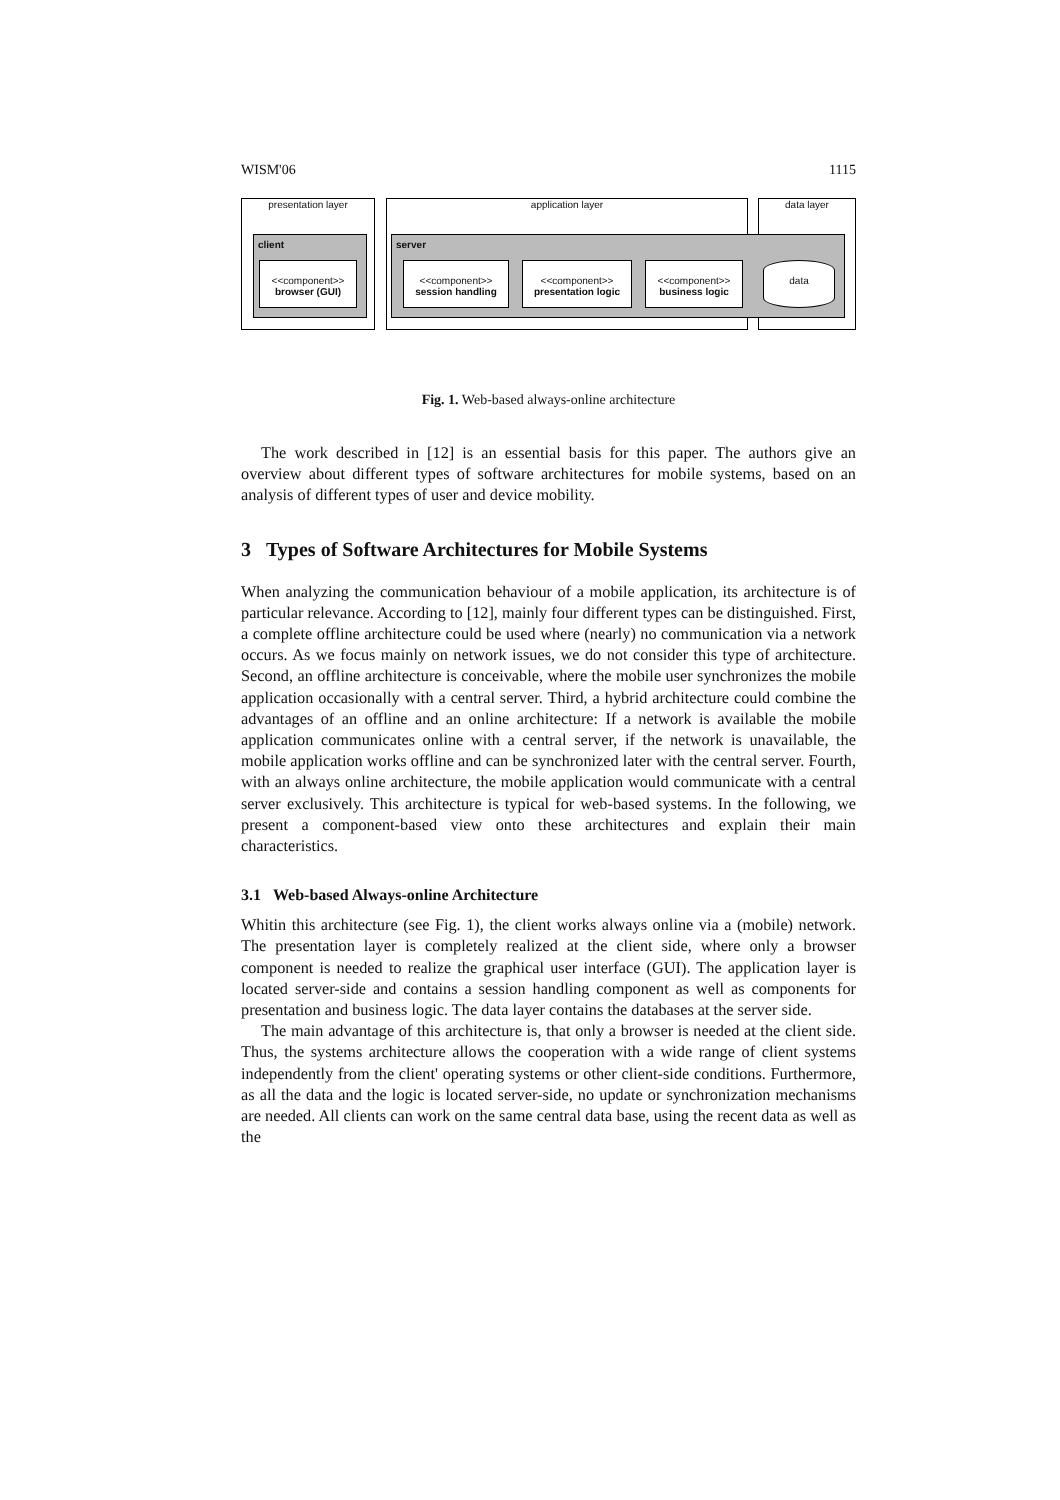WISM'06 1115
presentation layer application layer data layer
client server
<<component>>
browser (GUI)
<<component>>
session handling
<<component>>
presentation logic
<<component>>
business logic
data
Fig. 1. Web-based always-online architecture
The work described in [12] is an essential basis for this paper. The authors give an overview about different types of software architectures for mobile systems, based on an analysis of different types of user and device mobility.
3 Types of Software Architectures for Mobile Systems
When analyzing the communication behaviour of a mobile application, its architecture is of particular relevance. According to [12], mainly four different types can be distinguished. First, a complete offline architecture could be used where (nearly) no communication via a network occurs. As we focus mainly on network issues, we do not consider this type of architecture. Second, an offline architecture is conceivable, where the mobile user synchronizes the mobile application occasionally with a central server. Third, a hybrid architecture could combine the advantages of an offline and an online architecture: If a network is available the mobile application communicates online with a central server, if the network is unavailable, the mobile application works offline and can be synchronized later with the central server. Fourth, with an always online architecture, the mobile application would communicate with a central server exclusively. This architecture is typical for web-based systems. In the following, we present a component-based view onto these architectures and explain their main characteristics.
3.1 Web-based Always-online Architecture
Whitin this architecture (see Fig. 1), the client works always online via a (mobile) network. The presentation layer is completely realized at the client side, where only a browser component is needed to realize the graphical user interface (GUI). The application layer is located server-side and contains a session handling component as well as components for presentation and business logic. The data layer contains the databases at the server side.
The main advantage of this architecture is, that only a browser is needed at the client side. Thus, the systems architecture allows the cooperation with a wide range of client systems independently from the client' operating systems or other client-side conditions. Furthermore, as all the data and the logic is located server-side, no update or synchronization mechanisms are needed. All clients can work on the same central data base, using the recent data as well as the